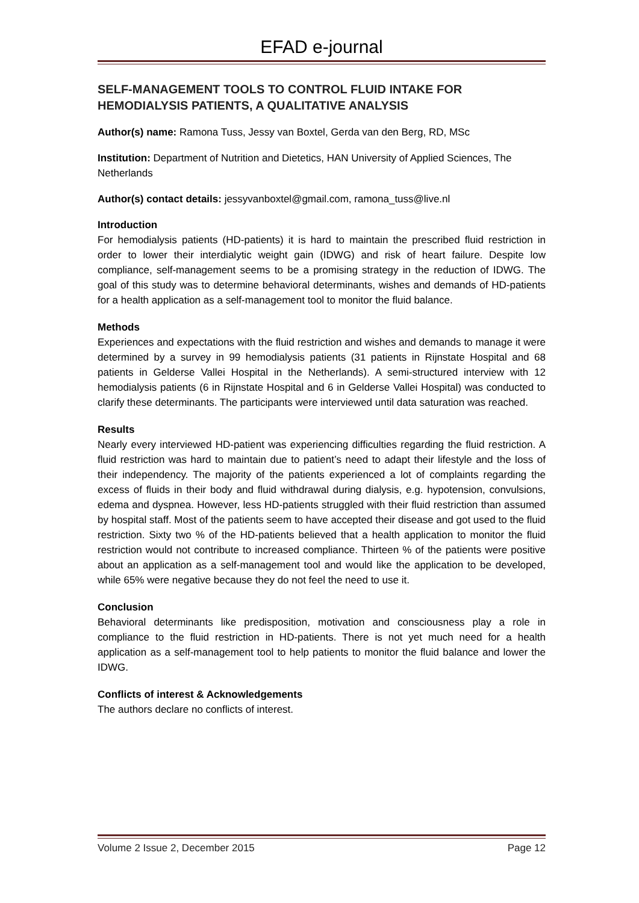EFAD e-journal
SELF-MANAGEMENT TOOLS TO CONTROL FLUID INTAKE FOR HEMODIALYSIS PATIENTS, A QUALITATIVE ANALYSIS
Author(s) name: Ramona Tuss, Jessy van Boxtel, Gerda van den Berg, RD, MSc
Institution: Department of Nutrition and Dietetics, HAN University of Applied Sciences, The Netherlands
Author(s) contact details: jessyvanboxtel@gmail.com, ramona_tuss@live.nl
Introduction
For hemodialysis patients (HD-patients) it is hard to maintain the prescribed fluid restriction in order to lower their interdialytic weight gain (IDWG) and risk of heart failure. Despite low compliance, self-management seems to be a promising strategy in the reduction of IDWG. The goal of this study was to determine behavioral determinants, wishes and demands of HD-patients for a health application as a self-management tool to monitor the fluid balance.
Methods
Experiences and expectations with the fluid restriction and wishes and demands to manage it were determined by a survey in 99 hemodialysis patients (31 patients in Rijnstate Hospital and 68 patients in Gelderse Vallei Hospital in the Netherlands). A semi-structured interview with 12 hemodialysis patients (6 in Rijnstate Hospital and 6 in Gelderse Vallei Hospital) was conducted to clarify these determinants. The participants were interviewed until data saturation was reached.
Results
Nearly every interviewed HD-patient was experiencing difficulties regarding the fluid restriction. A fluid restriction was hard to maintain due to patient’s need to adapt their lifestyle and the loss of their independency. The majority of the patients experienced a lot of complaints regarding the excess of fluids in their body and fluid withdrawal during dialysis, e.g. hypotension, convulsions, edema and dyspnea. However, less HD-patients struggled with their fluid restriction than assumed by hospital staff. Most of the patients seem to have accepted their disease and got used to the fluid restriction. Sixty two % of the HD-patients believed that a health application to monitor the fluid restriction would not contribute to increased compliance. Thirteen % of the patients were positive about an application as a self-management tool and would like the application to be developed, while 65% were negative because they do not feel the need to use it.
Conclusion
Behavioral determinants like predisposition, motivation and consciousness play a role in compliance to the fluid restriction in HD-patients. There is not yet much need for a health application as a self-management tool to help patients to monitor the fluid balance and lower the IDWG.
Conflicts of interest & Acknowledgements
The authors declare no conflicts of interest.
Volume 2 Issue 2, December 2015 Page 12